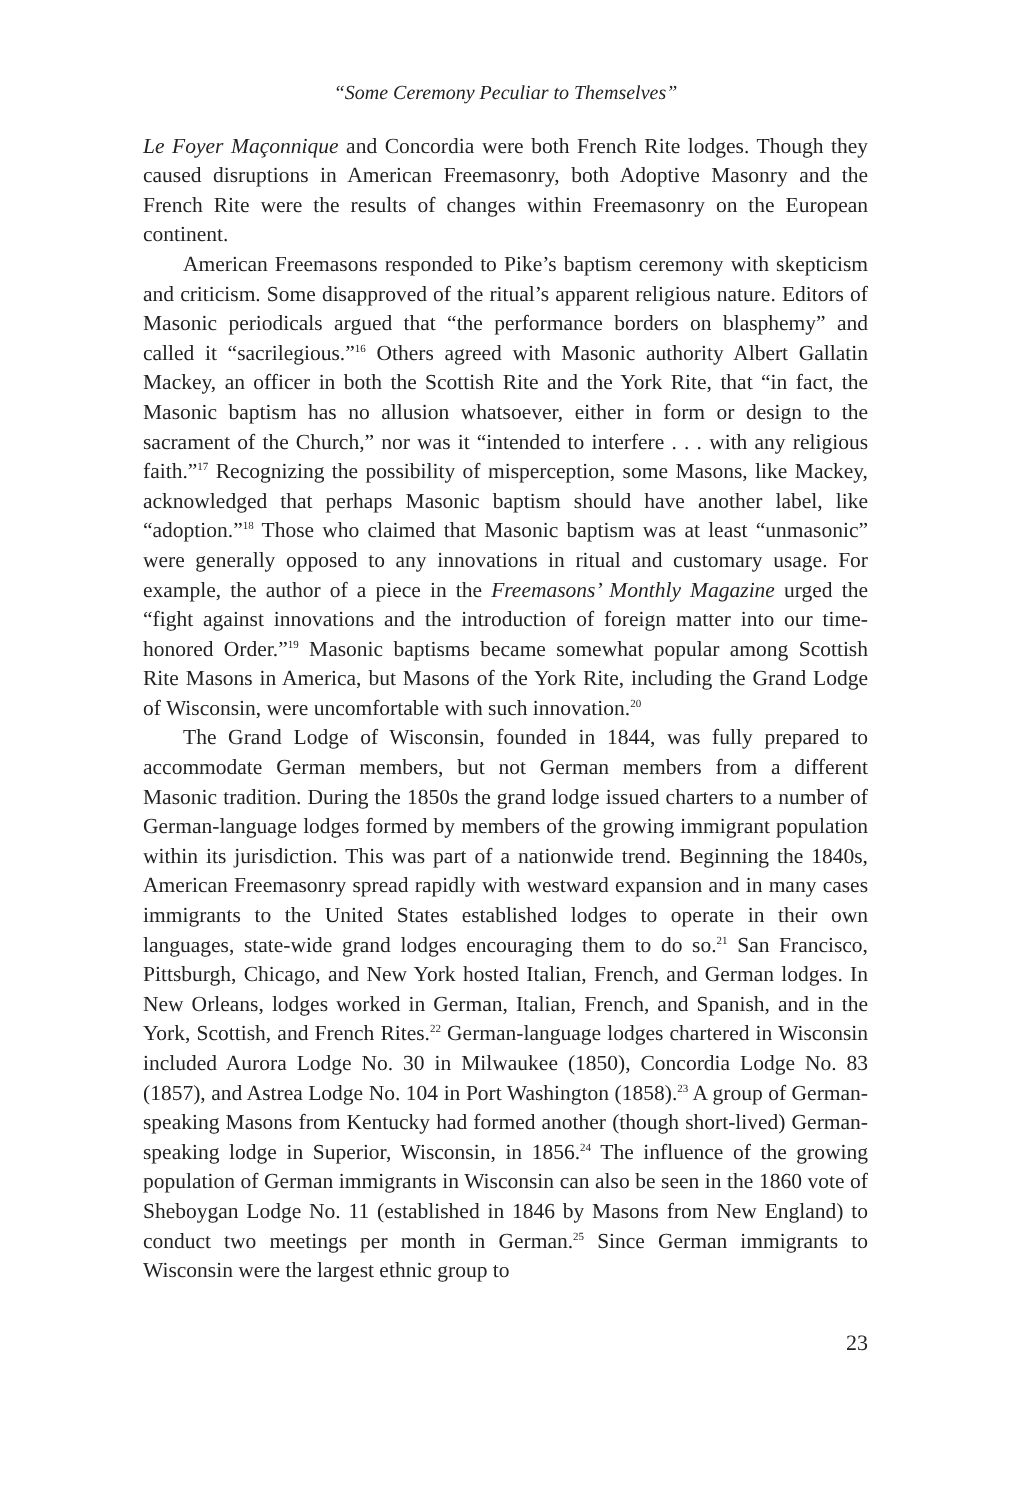“Some Ceremony Peculiar to Themselves”
Le Foyer Maçonnique and Concordia were both French Rite lodges. Though they caused disruptions in American Freemasonry, both Adoptive Masonry and the French Rite were the results of changes within Freemasonry on the European continent.
American Freemasons responded to Pike’s baptism ceremony with skepticism and criticism. Some disapproved of the ritual’s apparent religious nature. Editors of Masonic periodicals argued that “the performance borders on blasphemy” and called it “sacrilegious.”<sup>16</sup> Others agreed with Masonic authority Albert Gallatin Mackey, an officer in both the Scottish Rite and the York Rite, that “in fact, the Masonic baptism has no allusion whatsoever, either in form or design to the sacrament of the Church,” nor was it “intended to interfere . . . with any religious faith.”<sup>17</sup> Recognizing the possibility of misperception, some Masons, like Mackey, acknowledged that perhaps Masonic baptism should have another label, like “adoption.”<sup>18</sup> Those who claimed that Masonic baptism was at least “unmasonic” were generally opposed to any innovations in ritual and customary usage. For example, the author of a piece in the Freemasons’ Monthly Magazine urged the “fight against innovations and the introduction of foreign matter into our time-honored Order.”<sup>19</sup> Masonic baptisms became somewhat popular among Scottish Rite Masons in America, but Masons of the York Rite, including the Grand Lodge of Wisconsin, were uncomfortable with such innovation.<sup>20</sup>
The Grand Lodge of Wisconsin, founded in 1844, was fully prepared to accommodate German members, but not German members from a different Masonic tradition. During the 1850s the grand lodge issued charters to a number of German-language lodges formed by members of the growing immigrant population within its jurisdiction. This was part of a nationwide trend. Beginning the 1840s, American Freemasonry spread rapidly with westward expansion and in many cases immigrants to the United States established lodges to operate in their own languages, state-wide grand lodges encouraging them to do so.<sup>21</sup> San Francisco, Pittsburgh, Chicago, and New York hosted Italian, French, and German lodges. In New Orleans, lodges worked in German, Italian, French, and Spanish, and in the York, Scottish, and French Rites.<sup>22</sup> German-language lodges chartered in Wisconsin included Aurora Lodge No. 30 in Milwaukee (1850), Concordia Lodge No. 83 (1857), and Astrea Lodge No. 104 in Port Washington (1858).<sup>23</sup> A group of German-speaking Masons from Kentucky had formed another (though short-lived) German-speaking lodge in Superior, Wisconsin, in 1856.<sup>24</sup> The influence of the growing population of German immigrants in Wisconsin can also be seen in the 1860 vote of Sheboygan Lodge No. 11 (established in 1846 by Masons from New England) to conduct two meetings per month in German.<sup>25</sup> Since German immigrants to Wisconsin were the largest ethnic group to
23